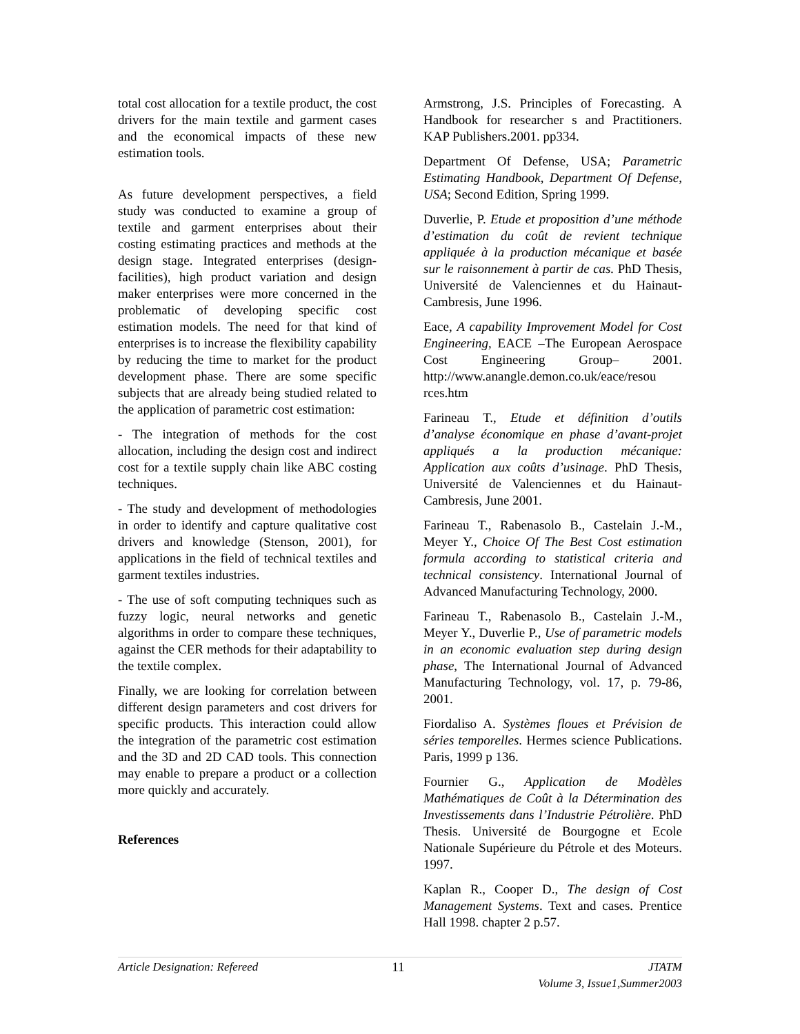total cost allocation for a textile product, the cost drivers for the main textile and garment cases and the economical impacts of these new estimation tools.
As future development perspectives, a field study was conducted to examine a group of textile and garment enterprises about their costing estimating practices and methods at the design stage. Integrated enterprises (design-facilities), high product variation and design maker enterprises were more concerned in the problematic of developing specific cost estimation models. The need for that kind of enterprises is to increase the flexibility capability by reducing the time to market for the product development phase. There are some specific subjects that are already being studied related to the application of parametric cost estimation:
- The integration of methods for the cost allocation, including the design cost and indirect cost for a textile supply chain like ABC costing techniques.
- The study and development of methodologies in order to identify and capture qualitative cost drivers and knowledge (Stenson, 2001), for applications in the field of technical textiles and garment textiles industries.
- The use of soft computing techniques such as fuzzy logic, neural networks and genetic algorithms in order to compare these techniques, against the CER methods for their adaptability to the textile complex.
Finally, we are looking for correlation between different design parameters and cost drivers for specific products. This interaction could allow the integration of the parametric cost estimation and the 3D and 2D CAD tools. This connection may enable to prepare a product or a collection more quickly and accurately.
References
Armstrong, J.S. Principles of Forecasting. A Handbook for researcher s and Practitioners. KAP Publishers.2001. pp334.
Department Of Defense, USA; Parametric Estimating Handbook, Department Of Defense, USA; Second Edition, Spring 1999.
Duverlie, P. Etude et proposition d’une méthode d’estimation du coût de revient technique appliquée à la production mécanique et basée sur le raisonnement à partir de cas. PhD Thesis, Université de Valenciennes et du Hainaut-Cambresis, June 1996.
Eace, A capability Improvement Model for Cost Engineering, EACE –The European Aerospace Cost Engineering Group– 2001. http://www.anangle.demon.co.uk/eace/resou rces.htm
Farineau T., Etude et définition d’outils d’analyse économique en phase d’avant-projet appliqués a la production mécanique: Application aux coûts d’usinage. PhD Thesis, Université de Valenciennes et du Hainaut-Cambresis, June 2001.
Farineau T., Rabenasolo B., Castelain J.-M., Meyer Y., Choice Of The Best Cost estimation formula according to statistical criteria and technical consistency. International Journal of Advanced Manufacturing Technology, 2000.
Farineau T., Rabenasolo B., Castelain J.-M., Meyer Y., Duverlie P., Use of parametric models in an economic evaluation step during design phase, The International Journal of Advanced Manufacturing Technology, vol. 17, p. 79-86, 2001.
Fiordaliso A. Systèmes floues et Prévision de séries temporelles. Hermes science Publications. Paris, 1999 p 136.
Fournier G., Application de Modèles Mathématiques de Coût à la Détermination des Investissements dans l’Industrie Pétrolière. PhD Thesis. Université de Bourgogne et Ecole Nationale Supérieure du Pétrole et des Moteurs. 1997.
Kaplan R., Cooper D., The design of Cost Management Systems. Text and cases. Prentice Hall 1998. chapter 2 p.57.
Article Designation: Refereed 11 JTATM
Volume 3, Issue1,Summer2003